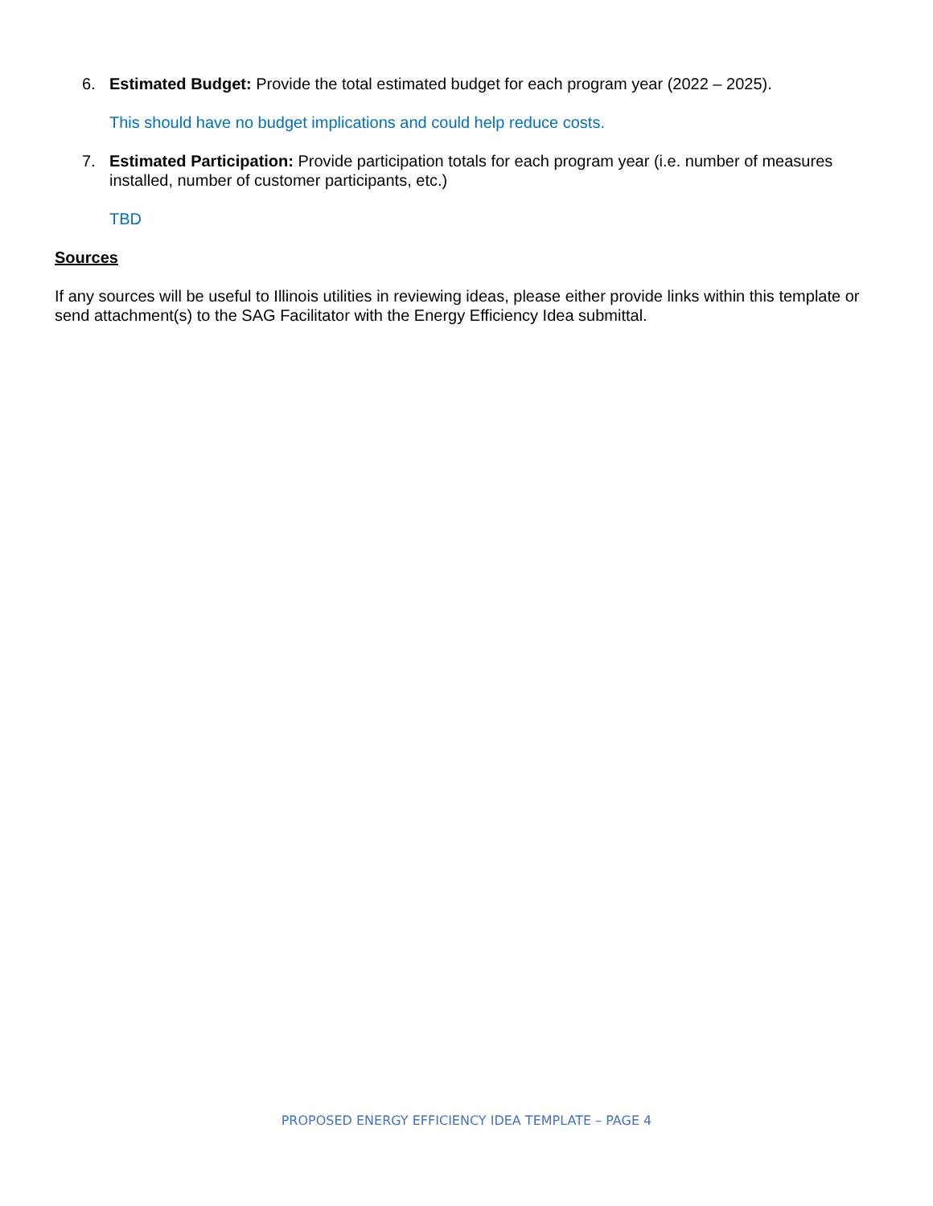6. Estimated Budget: Provide the total estimated budget for each program year (2022 – 2025).
This should have no budget implications and could help reduce costs.
7. Estimated Participation: Provide participation totals for each program year (i.e. number of measures installed, number of customer participants, etc.)
TBD
Sources
If any sources will be useful to Illinois utilities in reviewing ideas, please either provide links within this template or send attachment(s) to the SAG Facilitator with the Energy Efficiency Idea submittal.
PROPOSED ENERGY EFFICIENCY IDEA TEMPLATE – PAGE 4